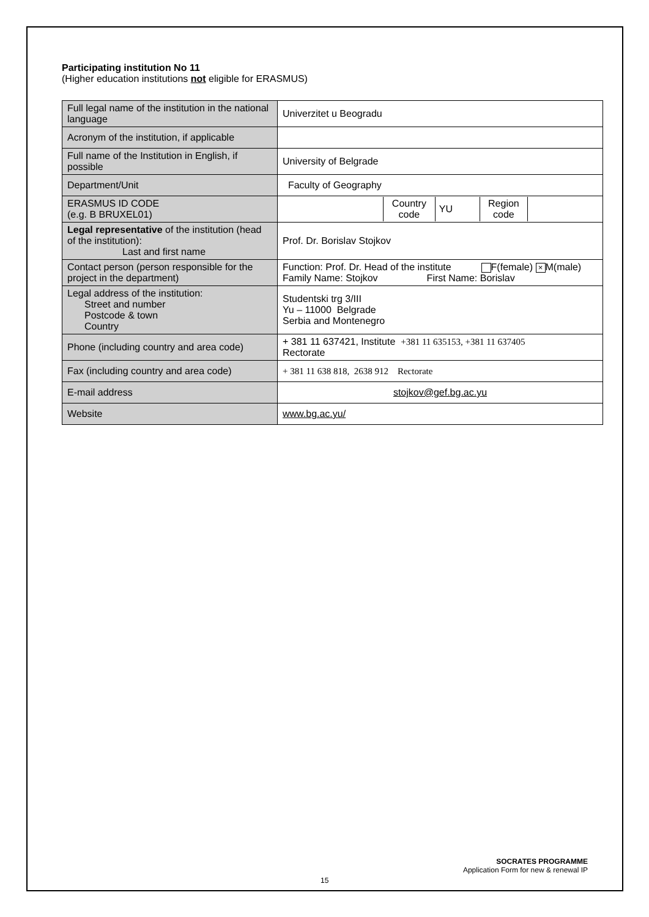Participating institution No 11
(Higher education institutions not eligible for ERASMUS)
| Full legal name of the institution in the national language | Univerzitet u Beogradu |
| Acronym of the institution, if applicable | |
| Full name of the Institution in English, if possible | University of Belgrade |
| Department/Unit | Faculty of Geography |
| ERASMUS ID CODE (e.g. B BRUXEL01) | / / Country code / YU / Region code / / |
| Legal representative of the institution (head of the institution): Last and first name | Prof. Dr. Borislav Stojkov |
| Contact person (person responsible for the project in the department) | Function: Prof. Dr. Head of the institute F(female) × M(male) Family Name: Stojkov First Name: Borislav |
| Legal address of the institution: Street and number Postcode & town Country | Studentski trg 3/III Yu – 11000 Belgrade Serbia and Montenegro |
| Phone (including country and area code) | + 381 11 637421, Institute +381 11 635153, +381 11 637405 Rectorate |
| Fax (including country and area code) | + 381 11 638 818, 2638 912 Rectorate |
| E-mail address | stojkov@gef.bg.ac.yu |
| Website | www.bg.ac.yu/ |
SOCRATES PROGRAMME
Application Form for new & renewal IP
15